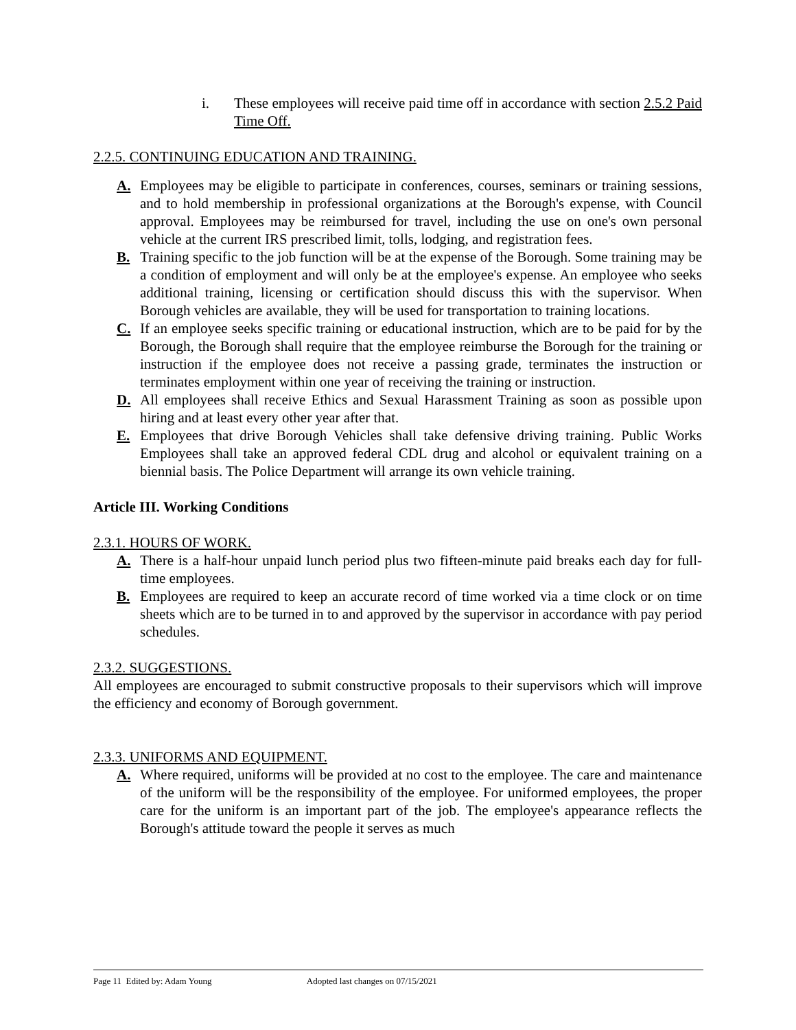i. These employees will receive paid time off in accordance with section 2.5.2 Paid Time Off.
2.2.5. CONTINUING EDUCATION AND TRAINING.
A. Employees may be eligible to participate in conferences, courses, seminars or training sessions, and to hold membership in professional organizations at the Borough's expense, with Council approval. Employees may be reimbursed for travel, including the use on one's own personal vehicle at the current IRS prescribed limit, tolls, lodging, and registration fees.
B. Training specific to the job function will be at the expense of the Borough. Some training may be a condition of employment and will only be at the employee's expense. An employee who seeks additional training, licensing or certification should discuss this with the supervisor. When Borough vehicles are available, they will be used for transportation to training locations.
C. If an employee seeks specific training or educational instruction, which are to be paid for by the Borough, the Borough shall require that the employee reimburse the Borough for the training or instruction if the employee does not receive a passing grade, terminates the instruction or terminates employment within one year of receiving the training or instruction.
D. All employees shall receive Ethics and Sexual Harassment Training as soon as possible upon hiring and at least every other year after that.
E. Employees that drive Borough Vehicles shall take defensive driving training. Public Works Employees shall take an approved federal CDL drug and alcohol or equivalent training on a biennial basis. The Police Department will arrange its own vehicle training.
Article III. Working Conditions
2.3.1. HOURS OF WORK.
A. There is a half-hour unpaid lunch period plus two fifteen-minute paid breaks each day for full-time employees.
B. Employees are required to keep an accurate record of time worked via a time clock or on time sheets which are to be turned in to and approved by the supervisor in accordance with pay period schedules.
2.3.2. SUGGESTIONS.
All employees are encouraged to submit constructive proposals to their supervisors which will improve the efficiency and economy of Borough government.
2.3.3. UNIFORMS AND EQUIPMENT.
A. Where required, uniforms will be provided at no cost to the employee. The care and maintenance of the uniform will be the responsibility of the employee. For uniformed employees, the proper care for the uniform is an important part of the job. The employee's appearance reflects the Borough's attitude toward the people it serves as much
Page 11 Edited by: Adam Young Adopted last changes on 07/15/2021